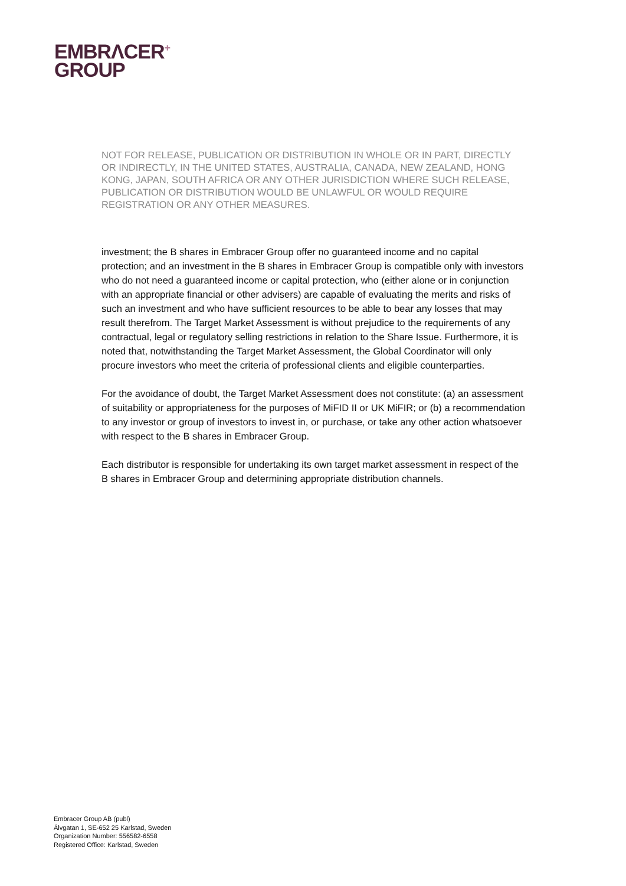EMBRΛCER<sup>+</sup>
GROUP
NOT FOR RELEASE, PUBLICATION OR DISTRIBUTION IN WHOLE OR IN PART, DIRECTLY OR INDIRECTLY, IN THE UNITED STATES, AUSTRALIA, CANADA, NEW ZEALAND, HONG KONG, JAPAN, SOUTH AFRICA OR ANY OTHER JURISDICTION WHERE SUCH RELEASE, PUBLICATION OR DISTRIBUTION WOULD BE UNLAWFUL OR WOULD REQUIRE REGISTRATION OR ANY OTHER MEASURES.
investment; the B shares in Embracer Group offer no guaranteed income and no capital protection; and an investment in the B shares in Embracer Group is compatible only with investors who do not need a guaranteed income or capital protection, who (either alone or in conjunction with an appropriate financial or other advisers) are capable of evaluating the merits and risks of such an investment and who have sufficient resources to be able to bear any losses that may result therefrom. The Target Market Assessment is without prejudice to the requirements of any contractual, legal or regulatory selling restrictions in relation to the Share Issue. Furthermore, it is noted that, notwithstanding the Target Market Assessment, the Global Coordinator will only procure investors who meet the criteria of professional clients and eligible counterparties.
For the avoidance of doubt, the Target Market Assessment does not constitute: (a) an assessment of suitability or appropriateness for the purposes of MiFID II or UK MiFIR; or (b) a recommendation to any investor or group of investors to invest in, or purchase, or take any other action whatsoever with respect to the B shares in Embracer Group.
Each distributor is responsible for undertaking its own target market assessment in respect of the B shares in Embracer Group and determining appropriate distribution channels.
Embracer Group AB (publ)
Älvgatan 1, SE-652 25 Karlstad, Sweden
Organization Number: 556582-6558
Registered Office: Karlstad, Sweden